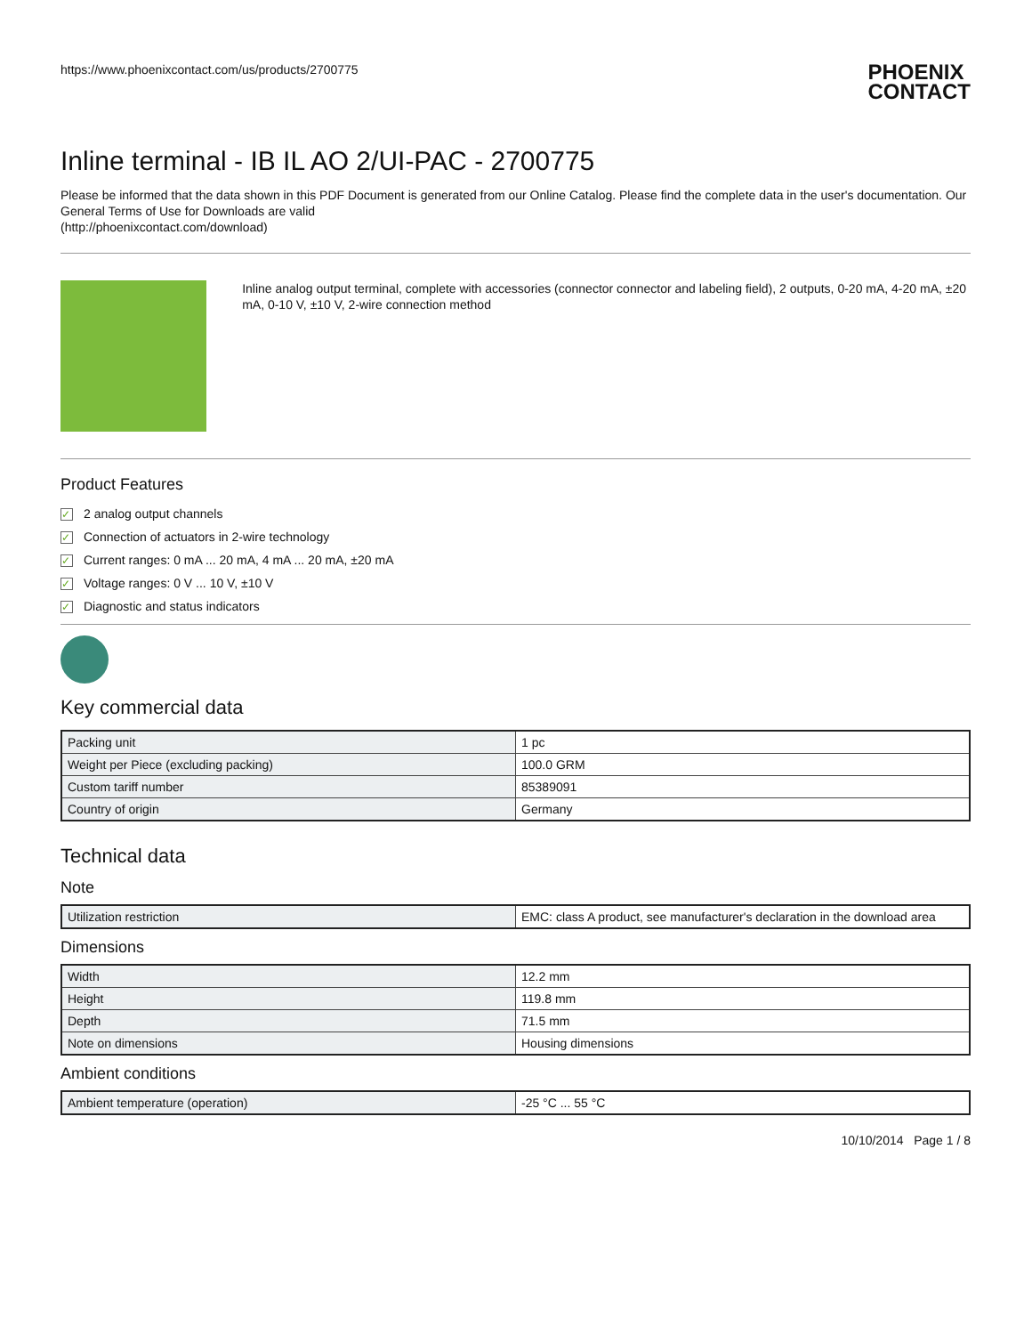https://www.phoenixcontact.com/us/products/2700775
PHOENIX
CONTACT
Inline terminal - IB IL AO 2/UI-PAC - 2700775
Please be informed that the data shown in this PDF Document is generated from our Online Catalog. Please find the complete data in the user's documentation. Our General Terms of Use for Downloads are valid
(http://phoenixcontact.com/download)
Inline analog output terminal, complete with accessories (connector connector and labeling field), 2 outputs, 0-20 mA, 4-20 mA, ±20 mA, 0-10 V, ±10 V, 2-wire connection method
Product Features
✓ 2 analog output channels
✓ Connection of actuators in 2-wire technology
✓ Current ranges: 0 mA ... 20 mA, 4 mA ... 20 mA, ±20 mA
✓ Voltage ranges: 0 V ... 10 V, ±10 V
✓ Diagnostic and status indicators
Key commercial data
| Packing unit | 1 pc |
| Weight per Piece (excluding packing) | 100.0 GRM |
| Custom tariff number | 85389091 |
| Country of origin | Germany |
Technical data
Note
| Utilization restriction | EMC: class A product, see manufacturer's declaration in the download area |
Dimensions
| Width | 12.2 mm |
| Height | 119.8 mm |
| Depth | 71.5 mm |
| Note on dimensions | Housing dimensions |
Ambient conditions
| Ambient temperature (operation) | -25 °C ... 55 °C |
10/10/2014 Page 1 / 8